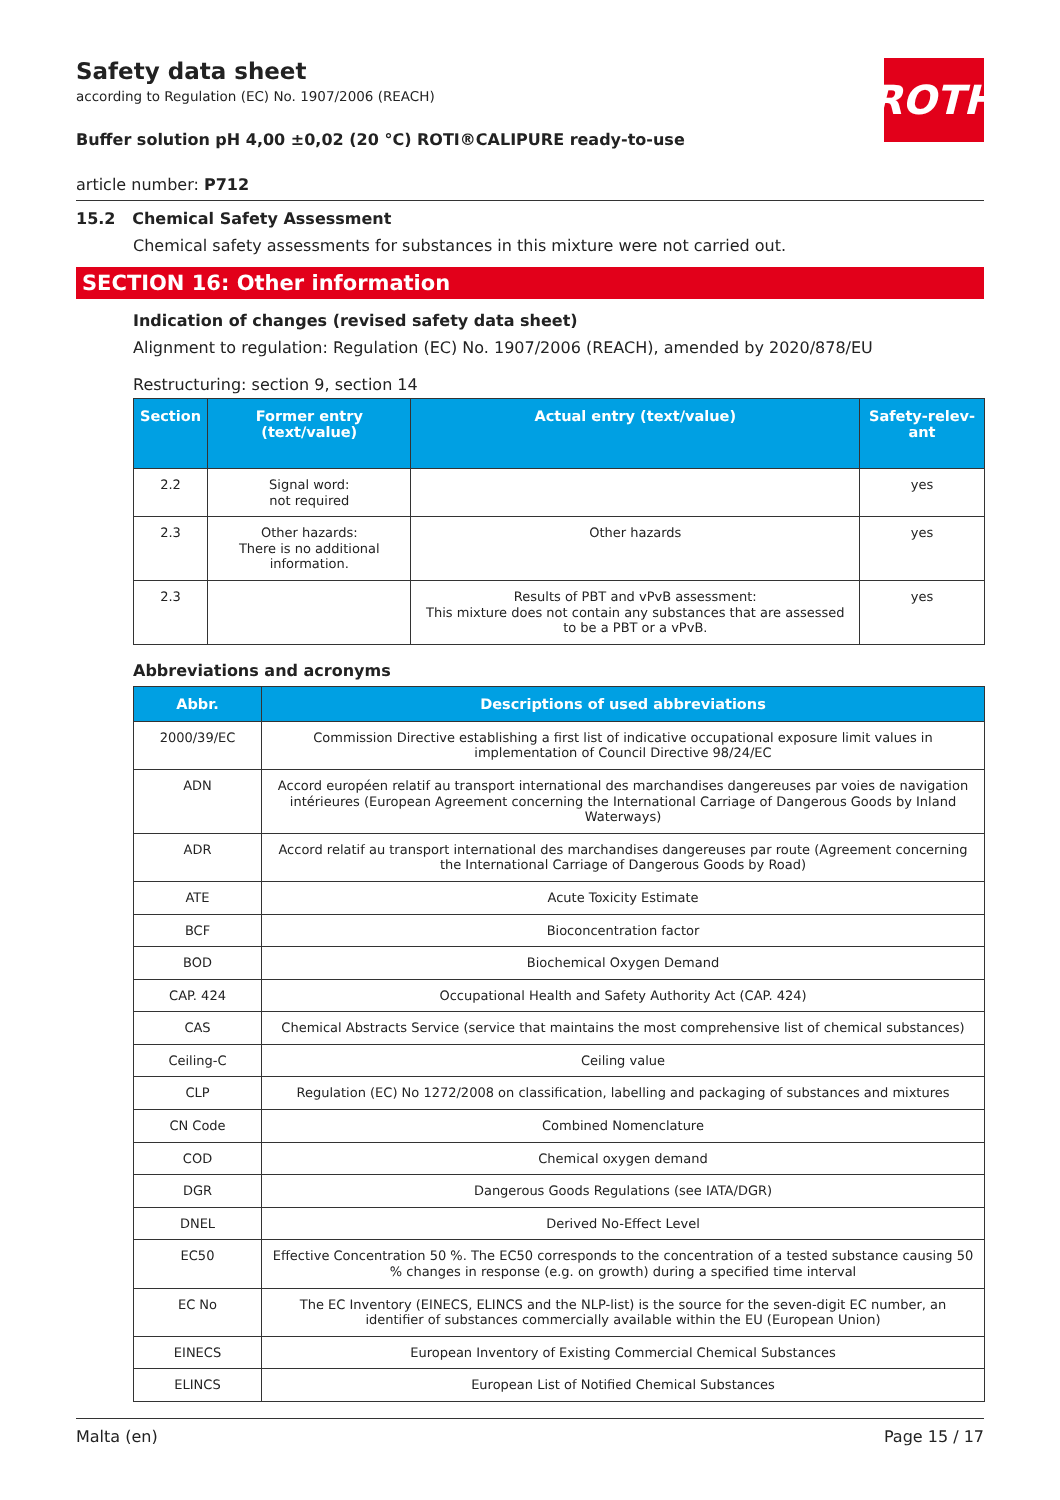ROTH
Safety data sheet
according to Regulation (EC) No. 1907/2006 (REACH)
Buffer solution pH 4,00 ±0,02 (20 °C) ROTI®CALIPURE ready-to-use
article number: P712
15.2 Chemical Safety Assessment
Chemical safety assessments for substances in this mixture were not carried out.
SECTION 16: Other information
Indication of changes (revised safety data sheet)
Alignment to regulation: Regulation (EC) No. 1907/2006 (REACH), amended by 2020/878/EU
Restructuring: section 9, section 14
| Section | Former entry (text/value) | Actual entry (text/value) | Safety-relev-ant |
| --- | --- | --- | --- |
| 2.2 | Signal word: not required | | yes |
| 2.3 | Other hazards: There is no additional information. | Other hazards | yes |
| 2.3 | | Results of PBT and vPvB assessment: This mixture does not contain any substances that are assessed to be a PBT or a vPvB. | yes |
Abbreviations and acronyms
| Abbr. | Descriptions of used abbreviations |
| --- | --- |
| 2000/39/EC | Commission Directive establishing a first list of indicative occupational exposure limit values in implementation of Council Directive 98/24/EC |
| ADN | Accord européen relatif au transport international des marchandises dangereuses par voies de navigation intérieures (European Agreement concerning the International Carriage of Dangerous Goods by Inland Waterways) |
| ADR | Accord relatif au transport international des marchandises dangereuses par route (Agreement concerning the International Carriage of Dangerous Goods by Road) |
| ATE | Acute Toxicity Estimate |
| BCF | Bioconcentration factor |
| BOD | Biochemical Oxygen Demand |
| CAP. 424 | Occupational Health and Safety Authority Act (CAP. 424) |
| CAS | Chemical Abstracts Service (service that maintains the most comprehensive list of chemical substances) |
| Ceiling-C | Ceiling value |
| CLP | Regulation (EC) No 1272/2008 on classification, labelling and packaging of substances and mixtures |
| CN Code | Combined Nomenclature |
| COD | Chemical oxygen demand |
| DGR | Dangerous Goods Regulations (see IATA/DGR) |
| DNEL | Derived No-Effect Level |
| EC50 | Effective Concentration 50 %. The EC50 corresponds to the concentration of a tested substance causing 50 % changes in response (e.g. on growth) during a specified time interval |
| EC No | The EC Inventory (EINECS, ELINCS and the NLP-list) is the source for the seven-digit EC number, an identifier of substances commercially available within the EU (European Union) |
| EINECS | European Inventory of Existing Commercial Chemical Substances |
| ELINCS | European List of Notified Chemical Substances |
Malta (en) Page 15 / 17